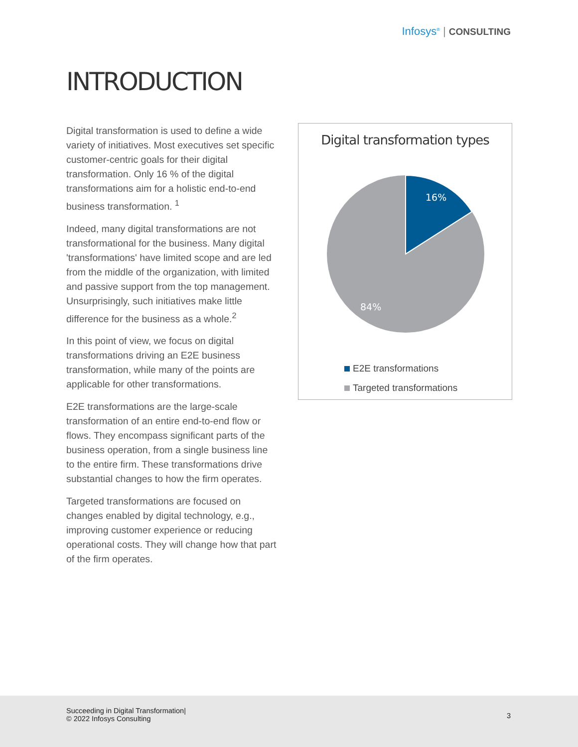Infosys<sup>®</sup> | CONSULTING
INTRODUCTION
Digital transformation is used to define a wide variety of initiatives. Most executives set specific customer-centric goals for their digital transformation. Only 16 % of the digital transformations aim for a holistic end-to-end business transformation. <sup>1</sup>
Indeed, many digital transformations are not transformational for the business. Many digital 'transformations' have limited scope and are led from the middle of the organization, with limited and passive support from the top management. Unsurprisingly, such initiatives make little difference for the business as a whole.<sup>2</sup>
In this point of view, we focus on digital transformations driving an E2E business transformation, while many of the points are applicable for other transformations.
E2E transformations are the large-scale transformation of an entire end-to-end flow or flows. They encompass significant parts of the business operation, from a single business line to the entire firm. These transformations drive substantial changes to how the firm operates.
Targeted transformations are focused on changes enabled by digital technology, e.g., improving customer experience or reducing operational costs. They will change how that part of the firm operates.
Digital transformation types
16%
84%
E2E transformations
Targeted transformations
Succeeding in Digital Transformation|
© 2022 Infosys Consulting
3